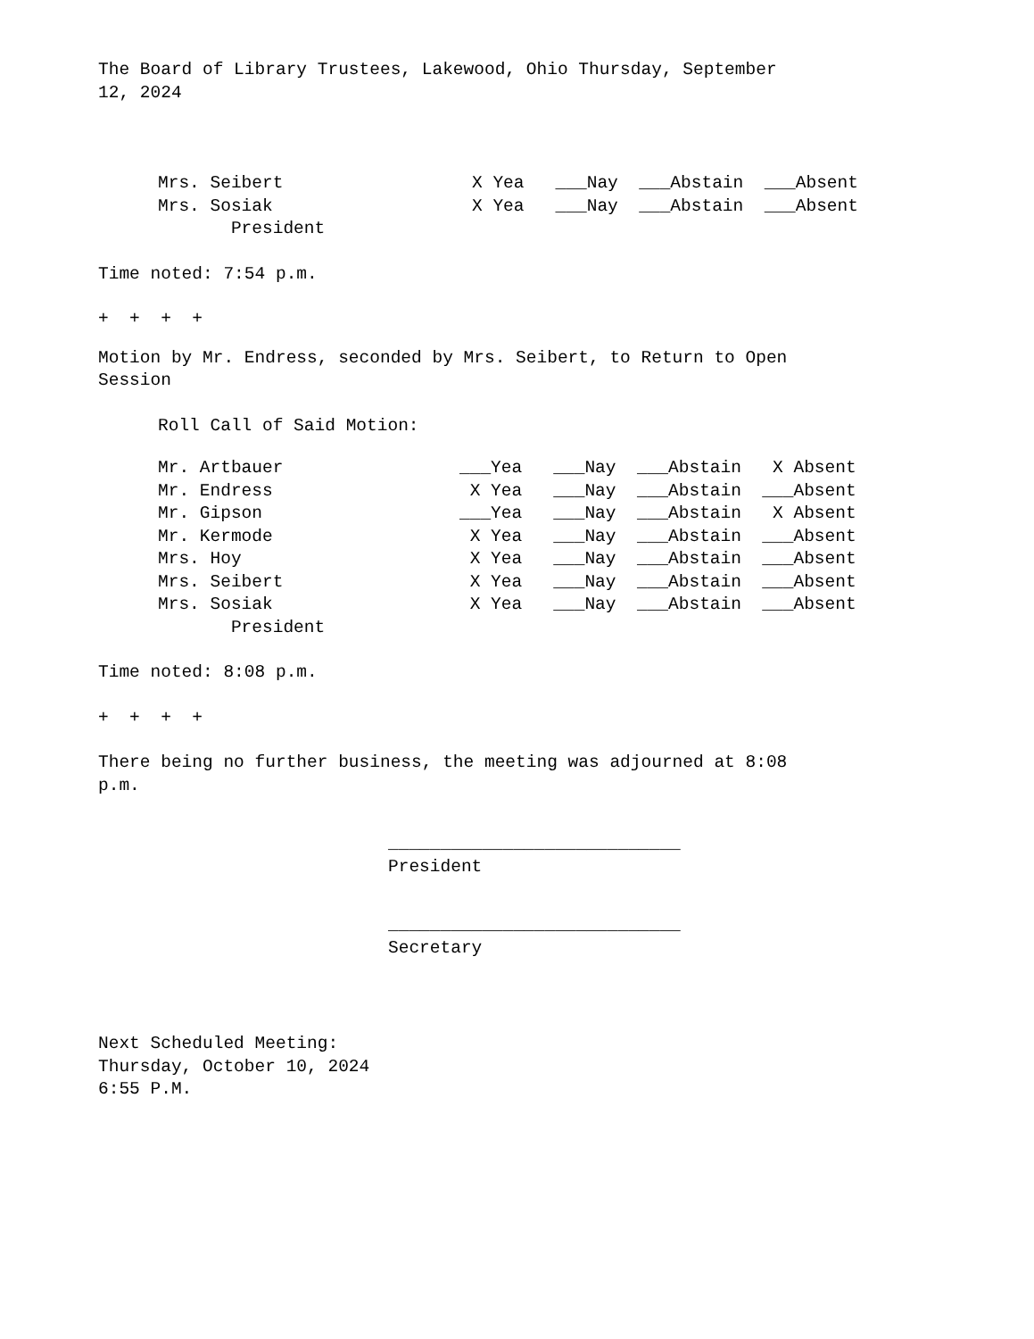The Board of Library Trustees, Lakewood, Ohio Thursday, September 12, 2024
| Mrs. Seibert | X Yea ___Nay ___Abstain ___Absent |
| Mrs. Sosiak | X Yea ___Nay ___Abstain ___Absent |
| President | |
Time noted: 7:54 p.m.
+ + + +
Motion by Mr. Endress, seconded by Mrs. Seibert, to Return to Open Session
Roll Call of Said Motion:
| Mr. Artbauer | ___Yea ___Nay ___Abstain X Absent |
| Mr. Endress | X Yea ___Nay ___Abstain ___Absent |
| Mr. Gipson | ___Yea ___Nay ___Abstain X Absent |
| Mr. Kermode | X Yea ___Nay ___Abstain ___Absent |
| Mrs. Hoy | X Yea ___Nay ___Abstain ___Absent |
| Mrs. Seibert | X Yea ___Nay ___Abstain ___Absent |
| Mrs. Sosiak | X Yea ___Nay ___Abstain ___Absent |
| President | |
Time noted: 8:08 p.m.
+ + + +
There being no further business, the meeting was adjourned at 8:08 p.m.
____________________________
President
____________________________
Secretary
Next Scheduled Meeting: Thursday, October 10, 2024 6:55 P.M.